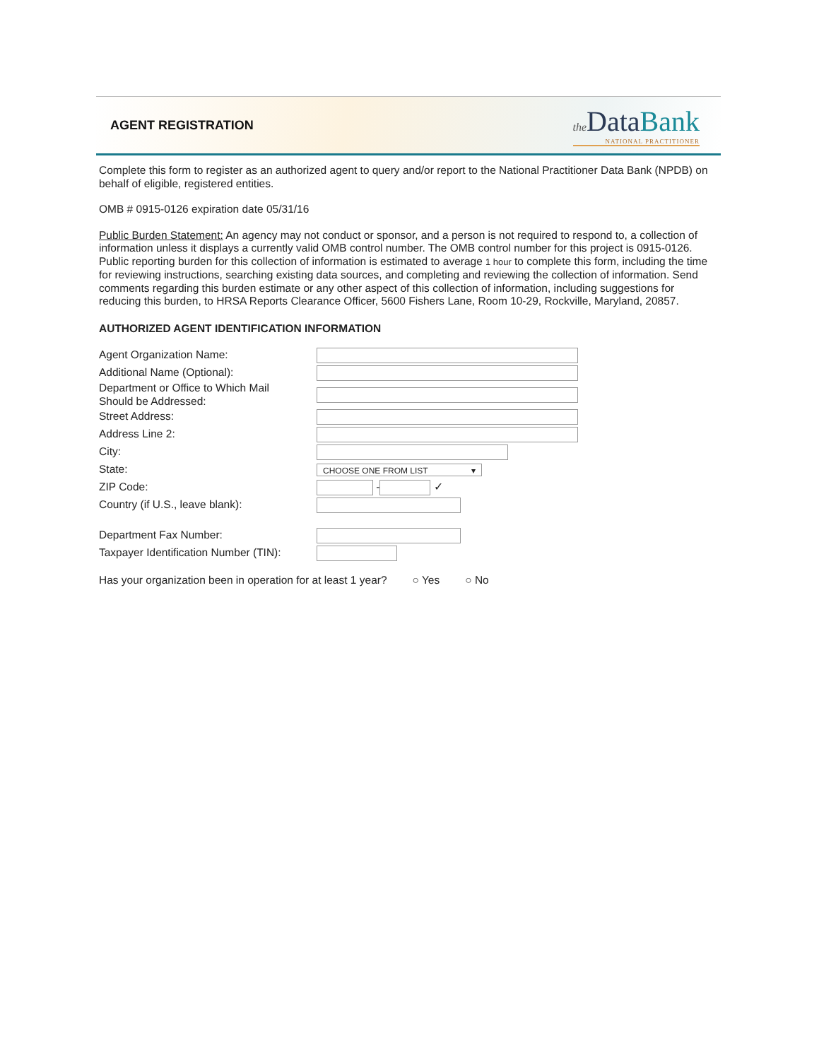AGENT REGISTRATION
the Data Bank
NATIONAL PRACTITIONER
Complete this form to register as an authorized agent to query and/or report to the National Practitioner Data Bank (NPDB) on behalf of eligible, registered entities.
OMB # 0915-0126 expiration date 05/31/16
Public Burden Statement: An agency may not conduct or sponsor, and a person is not required to respond to, a collection of information unless it displays a currently valid OMB control number. The OMB control number for this project is 0915-0126. Public reporting burden for this collection of information is estimated to average 1 hour to complete this form, including the time for reviewing instructions, searching existing data sources, and completing and reviewing the collection of information. Send comments regarding this burden estimate or any other aspect of this collection of information, including suggestions for reducing this burden, to HRSA Reports Clearance Officer, 5600 Fishers Lane, Room 10-29, Rockville, Maryland, 20857.
AUTHORIZED AGENT IDENTIFICATION INFORMATION
Agent Organization Name:
Additional Name (Optional):
Department or Office to Which Mail
Should be Addressed:
Street Address:
Address Line 2:
City:
State:
CHOOSE ONE FROM LIST ▾
ZIP Code: - ✓
Country (if U.S., leave blank):
Department Fax Number:
Taxpayer Identification Number (TIN):
Has your organization been in operation for at least 1 year? ○ Yes ○ No